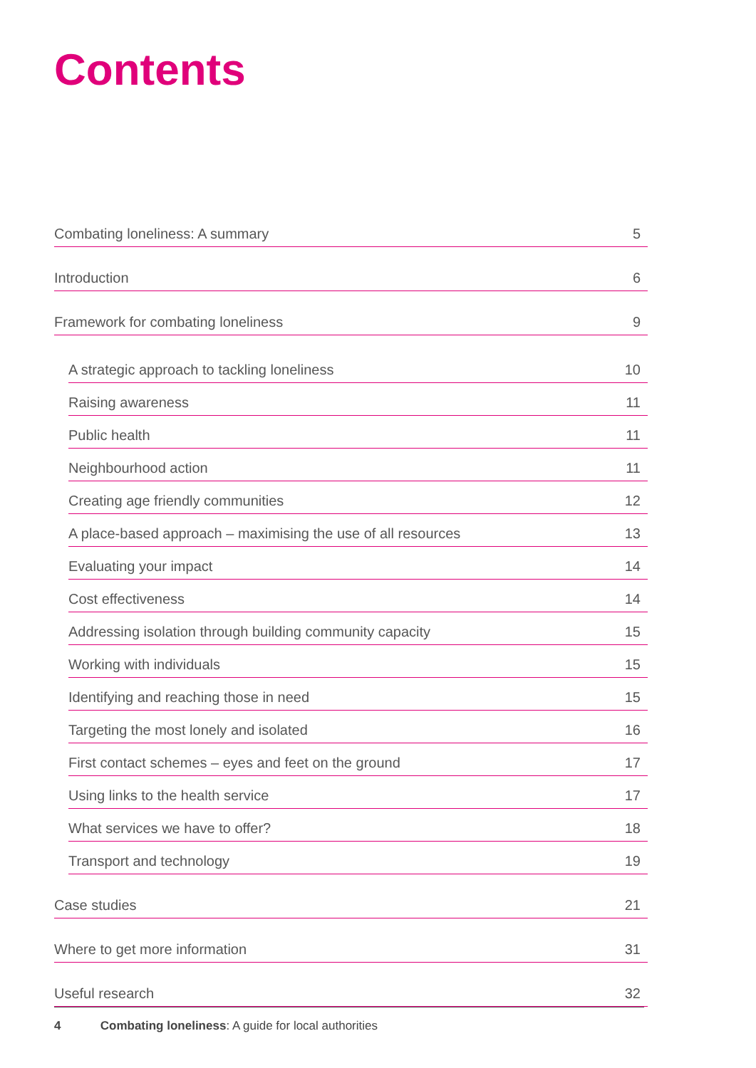Contents
Combating loneliness: A summary 5
Introduction 6
Framework for combating loneliness 9
A strategic approach to tackling loneliness 10
Raising awareness 11
Public health 11
Neighbourhood action 11
Creating age friendly communities 12
A place-based approach – maximising the use of all resources 13
Evaluating your impact 14
Cost effectiveness 14
Addressing isolation through building community capacity 15
Working with individuals 15
Identifying and reaching those in need 15
Targeting the most lonely and isolated 16
First contact schemes – eyes and feet on the ground 17
Using links to the health service 17
What services we have to offer? 18
Transport and technology 19
Case studies 21
Where to get more information 31
Useful research 32
4 Combating loneliness: A guide for local authorities